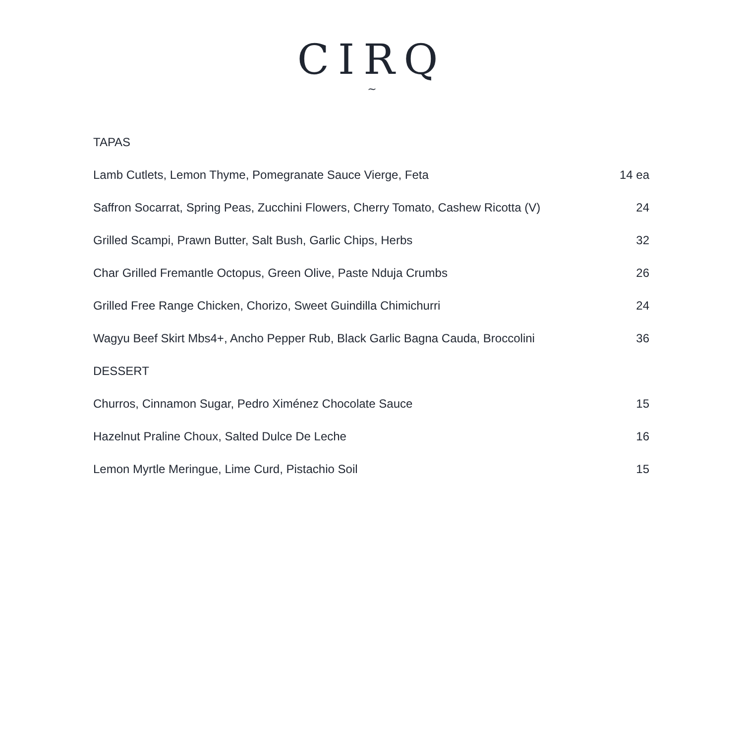CIRQ
~
TAPAS
Lamb Cutlets, Lemon Thyme, Pomegranate Sauce Vierge, Feta 14 ea
Saffron Socarrat, Spring Peas, Zucchini Flowers, Cherry Tomato, Cashew Ricotta (V) 24
Grilled Scampi, Prawn Butter, Salt Bush, Garlic Chips, Herbs 32
Char Grilled Fremantle Octopus, Green Olive, Paste Nduja Crumbs 26
Grilled Free Range Chicken, Chorizo, Sweet Guindilla Chimichurri 24
Wagyu Beef Skirt Mbs4+, Ancho Pepper Rub, Black Garlic Bagna Cauda, Broccolini 36
DESSERT
Churros, Cinnamon Sugar, Pedro Ximénez Chocolate Sauce 15
Hazelnut Praline Choux, Salted Dulce De Leche 16
Lemon Myrtle Meringue, Lime Curd, Pistachio Soil 15